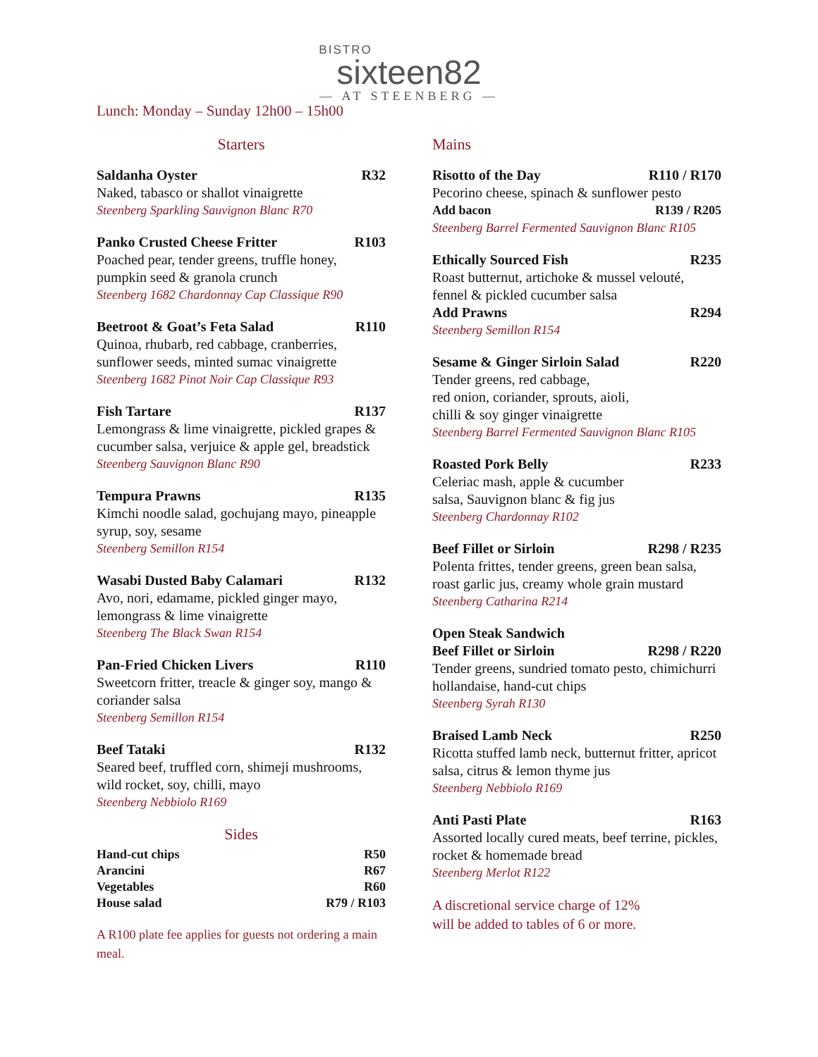BISTRO
sixteen82
— AT STEENBERG —
Lunch: Monday – Sunday 12h00 – 15h00
Starters
Saldanha Oyster R32
Naked, tabasco or shallot vinaigrette
Steenberg Sparkling Sauvignon Blanc R70
Panko Crusted Cheese Fritter R103
Poached pear, tender greens, truffle honey, pumpkin seed & granola crunch
Steenberg 1682 Chardonnay Cap Classique R90
Beetroot & Goat’s Feta Salad R110
Quinoa, rhubarb, red cabbage, cranberries, sunflower seeds, minted sumac vinaigrette
Steenberg 1682 Pinot Noir Cap Classique R93
Fish Tartare R137
Lemongrass & lime vinaigrette, pickled grapes & cucumber salsa, verjuice & apple gel, breadstick
Steenberg Sauvignon Blanc R90
Tempura Prawns R135
Kimchi noodle salad, gochujang mayo, pineapple syrup, soy, sesame
Steenberg Semillon R154
Wasabi Dusted Baby Calamari R132
Avo, nori, edamame, pickled ginger mayo, lemongrass & lime vinaigrette
Steenberg The Black Swan R154
Pan-Fried Chicken Livers R110
Sweetcorn fritter, treacle & ginger soy, mango & coriander salsa
Steenberg Semillon R154
Beef Tataki R132
Seared beef, truffled corn, shimeji mushrooms, wild rocket, soy, chilli, mayo
Steenberg Nebbiolo R169
Sides
Hand-cut chips R50
Arancini R67
Vegetables R60
House salad R79 / R103
A R100 plate fee applies for guests not ordering a main meal.
Mains
Risotto of the Day R110 / R170
Pecorino cheese, spinach & sunflower pesto
Add bacon R139 / R205
Steenberg Barrel Fermented Sauvignon Blanc R105
Ethically Sourced Fish R235
Roast butternut, artichoke & mussel velouté, fennel & pickled cucumber salsa
Add Prawns R294
Steenberg Semillon R154
Sesame & Ginger Sirloin Salad R220
Tender greens, red cabbage,
red onion, coriander, sprouts, aioli,
chilli & soy ginger vinaigrette
Steenberg Barrel Fermented Sauvignon Blanc R105
Roasted Pork Belly R233
Celeriac mash, apple & cucumber
salsa, Sauvignon blanc & fig jus
Steenberg Chardonnay R102
Beef Fillet or Sirloin R298 / R235
Polenta frittes, tender greens, green bean salsa, roast garlic jus, creamy whole grain mustard
Steenberg Catharina R214
Open Steak Sandwich
Beef Fillet or Sirloin R298 / R220
Tender greens, sundried tomato pesto, chimichurri hollandaise, hand-cut chips
Steenberg Syrah R130
Braised Lamb Neck R250
Ricotta stuffed lamb neck, butternut fritter, apricot salsa, citrus & lemon thyme jus
Steenberg Nebbiolo R169
Anti Pasti Plate R163
Assorted locally cured meats, beef terrine, pickles, rocket & homemade bread
Steenberg Merlot R122
A discretional service charge of 12%
will be added to tables of 6 or more.